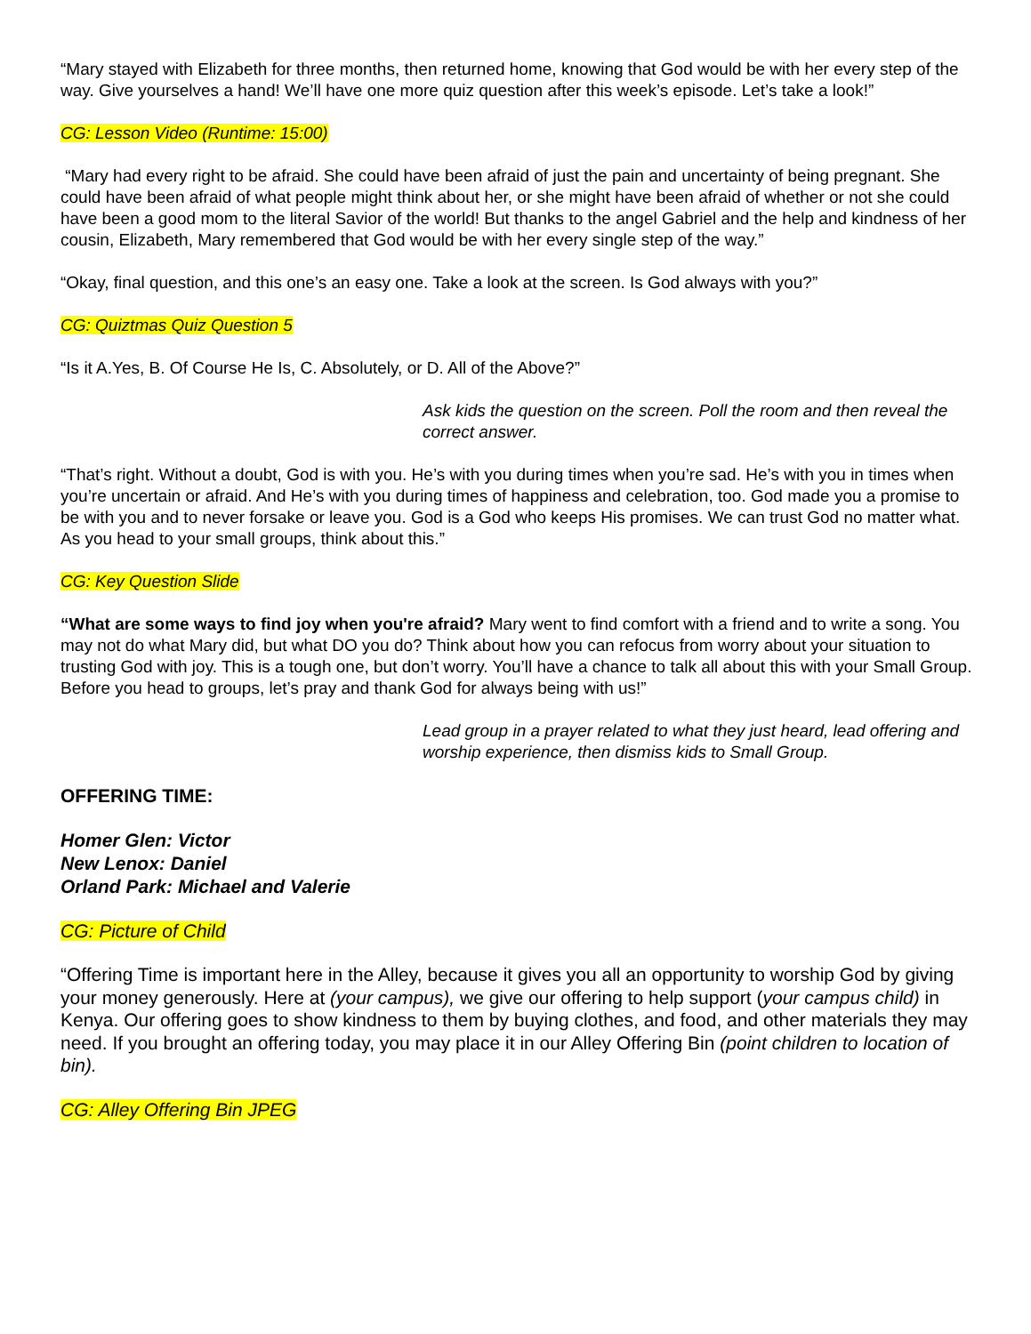“Mary stayed with Elizabeth for three months, then returned home, knowing that God would be with her every step of the way. Give yourselves a hand! We’ll have one more quiz question after this week’s episode. Let’s take a look!”
CG: Lesson Video (Runtime: 15:00)
“Mary had every right to be afraid. She could have been afraid of just the pain and uncertainty of being pregnant. She could have been afraid of what people might think about her, or she might have been afraid of whether or not she could have been a good mom to the literal Savior of the world! But thanks to the angel Gabriel and the help and kindness of her cousin, Elizabeth, Mary remembered that God would be with her every single step of the way.”
“Okay, final question, and this one’s an easy one. Take a look at the screen. Is God always with you?”
CG: Quiztmas Quiz Question 5
“Is it A.Yes, B. Of Course He Is, C. Absolutely, or D. All of the Above?”
Ask kids the question on the screen. Poll the room and then reveal the correct answer.
“That’s right. Without a doubt, God is with you. He’s with you during times when you’re sad. He’s with you in times when you’re uncertain or afraid. And He’s with you during times of happiness and celebration, too. God made you a promise to be with you and to never forsake or leave you. God is a God who keeps His promises. We can trust God no matter what. As you head to your small groups, think about this.”
CG: Key Question Slide
“What are some ways to find joy when you're afraid? Mary went to find comfort with a friend and to write a song. You may not do what Mary did, but what DO you do? Think about how you can refocus from worry about your situation to trusting God with joy. This is a tough one, but don’t worry. You’ll have a chance to talk all about this with your Small Group. Before you head to groups, let’s pray and thank God for always being with us!”
Lead group in a prayer related to what they just heard, lead offering and worship experience, then dismiss kids to Small Group.
OFFERING TIME:
Homer Glen: Victor
New Lenox: Daniel
Orland Park: Michael and Valerie
CG: Picture of Child
“Offering Time is important here in the Alley, because it gives you all an opportunity to worship God by giving your money generously. Here at (your campus), we give our offering to help support (your campus child) in Kenya. Our offering goes to show kindness to them by buying clothes, and food, and other materials they may need. If you brought an offering today, you may place it in our Alley Offering Bin (point children to location of bin).
CG: Alley Offering Bin JPEG